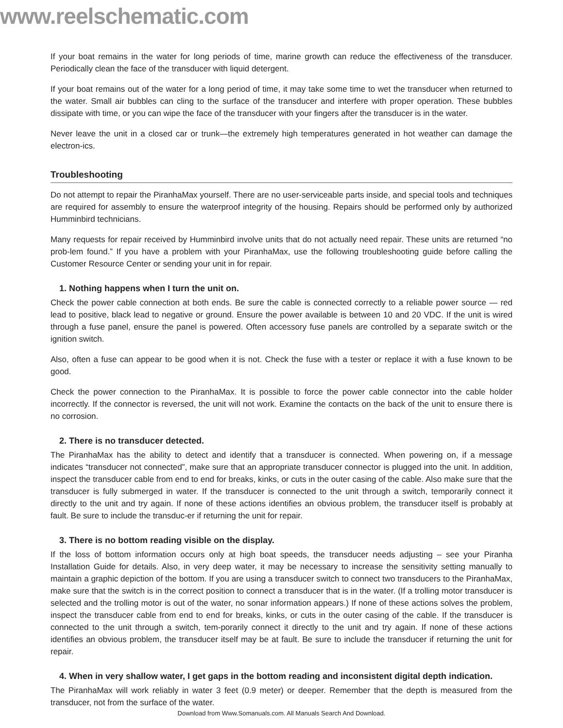www.reelschematic.com
If your boat remains in the water for long periods of time, marine growth can reduce the effectiveness of the transducer. Periodically clean the face of the transducer with liquid detergent.
If your boat remains out of the water for a long period of time, it may take some time to wet the transducer when returned to the water. Small air bubbles can cling to the surface of the transducer and interfere with proper operation. These bubbles dissipate with time, or you can wipe the face of the transducer with your fingers after the transducer is in the water.
Never leave the unit in a closed car or trunk—the extremely high temperatures generated in hot weather can damage the electron-ics.
Troubleshooting
Do not attempt to repair the PiranhaMax yourself. There are no user-serviceable parts inside, and special tools and techniques are required for assembly to ensure the waterproof integrity of the housing. Repairs should be performed only by authorized Humminbird technicians.
Many requests for repair received by Humminbird involve units that do not actually need repair. These units are returned “no prob-lem found.” If you have a problem with your PiranhaMax, use the following troubleshooting guide before calling the Customer Resource Center or sending your unit in for repair.
1. Nothing happens when I turn the unit on.
Check the power cable connection at both ends. Be sure the cable is connected correctly to a reliable power source — red lead to positive, black lead to negative or ground. Ensure the power available is between 10 and 20 VDC. If the unit is wired through a fuse panel, ensure the panel is powered. Often accessory fuse panels are controlled by a separate switch or the ignition switch.
Also, often a fuse can appear to be good when it is not. Check the fuse with a tester or replace it with a fuse known to be good.
Check the power connection to the PiranhaMax. It is possible to force the power cable connector into the cable holder incorrectly. If the connector is reversed, the unit will not work. Examine the contacts on the back of the unit to ensure there is no corrosion.
2. There is no transducer detected.
The PiranhaMax has the ability to detect and identify that a transducer is connected. When powering on, if a message indicates “transducer not connected”, make sure that an appropriate transducer connector is plugged into the unit. In addition, inspect the transducer cable from end to end for breaks, kinks, or cuts in the outer casing of the cable. Also make sure that the transducer is fully submerged in water. If the transducer is connected to the unit through a switch, temporarily connect it directly to the unit and try again. If none of these actions identifies an obvious problem, the transducer itself is probably at fault. Be sure to include the transduc-er if returning the unit for repair.
3. There is no bottom reading visible on the display.
If the loss of bottom information occurs only at high boat speeds, the transducer needs adjusting – see your Piranha Installation Guide for details. Also, in very deep water, it may be necessary to increase the sensitivity setting manually to maintain a graphic depiction of the bottom. If you are using a transducer switch to connect two transducers to the PiranhaMax, make sure that the switch is in the correct position to connect a transducer that is in the water. (If a trolling motor transducer is selected and the trolling motor is out of the water, no sonar information appears.) If none of these actions solves the problem, inspect the transducer cable from end to end for breaks, kinks, or cuts in the outer casing of the cable. If the transducer is connected to the unit through a switch, tem-porarily connect it directly to the unit and try again. If none of these actions identifies an obvious problem, the transducer itself may be at fault. Be sure to include the transducer if returning the unit for repair.
4. When in very shallow water, I get gaps in the bottom reading and inconsistent digital depth indication.
The PiranhaMax will work reliably in water 3 feet (0.9 meter) or deeper. Remember that the depth is measured from the transducer, not from the surface of the water.
Download from Www.Somanuals.com. All Manuals Search And Download.